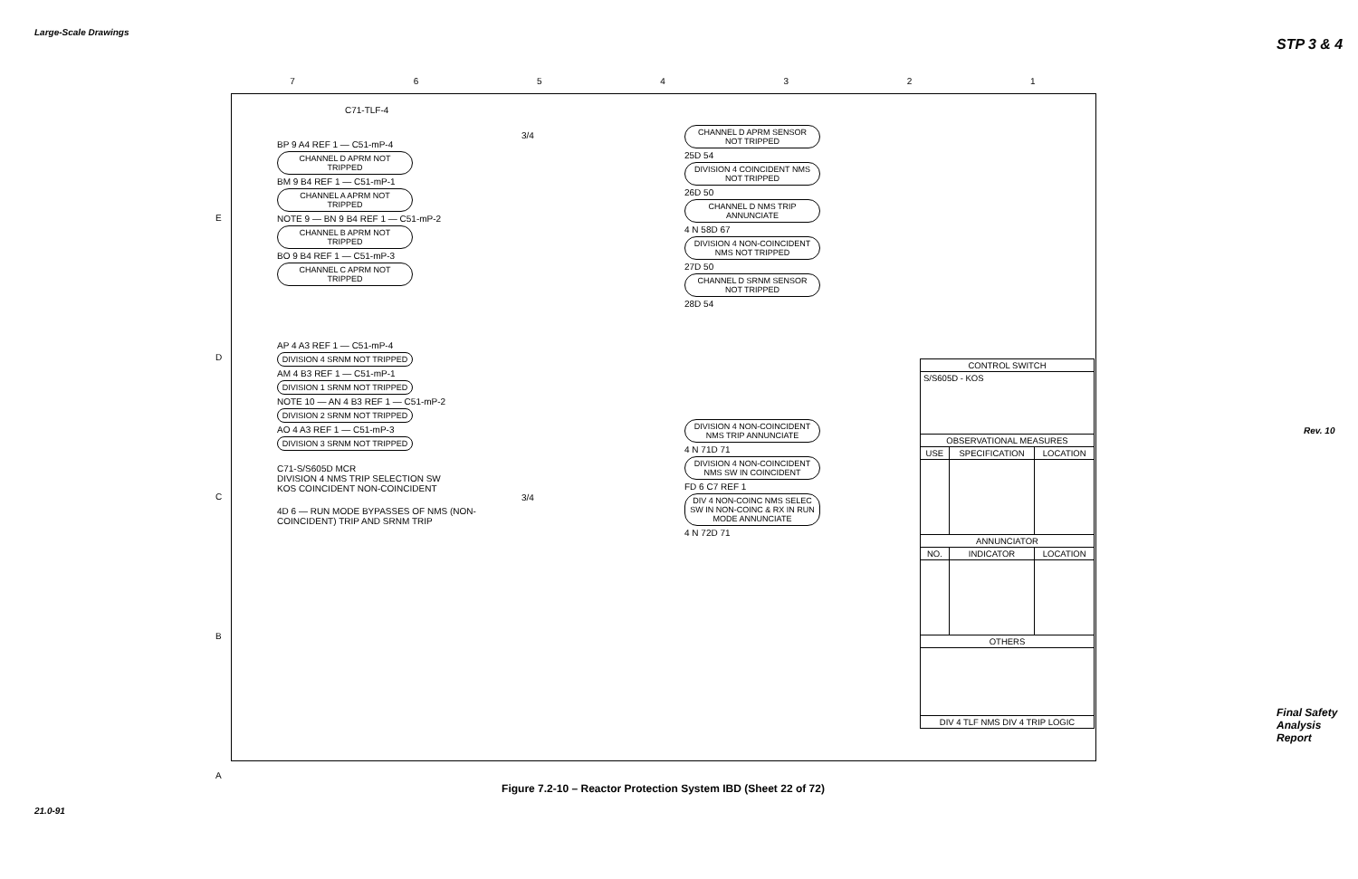Large-Scale Drawings
21.0-91
STP 3 & 4
Rev. 10
Final Safety Analysis Report
7 6 5 4 3 2 1
E
D
C
B
A
C71-TLF-4
BP 9 A4 REF 1 — C51-mP-4
CHANNEL D APRM NOT TRIPPED
BM 9 B4 REF 1 — C51-mP-1
CHANNEL A APRM NOT TRIPPED
NOTE 9 — BN 9 B4 REF 1 — C51-mP-2
CHANNEL B APRM NOT TRIPPED
BO 9 B4 REF 1 — C51-mP-3
CHANNEL C APRM NOT TRIPPED
AP 4 A3 REF 1 — C51-mP-4
DIVISION 4 SRNM NOT TRIPPED
AM 4 B3 REF 1 — C51-mP-1
DIVISION 1 SRNM NOT TRIPPED
NOTE 10 — AN 4 B3 REF 1 — C51-mP-2
DIVISION 2 SRNM NOT TRIPPED
AO 4 A3 REF 1 — C51-mP-3
DIVISION 3 SRNM NOT TRIPPED
C71-S/S605D MCR
DIVISION 4 NMS TRIP SELECTION SW
KOS COINCIDENT NON-COINCIDENT
4D 6 — RUN MODE BYPASSES OF NMS (NON-COINCIDENT) TRIP AND SRNM TRIP
3/4
3/4
CHANNEL D APRM SENSOR NOT TRIPPED
25D 54
DIVISION 4 COINCIDENT NMS NOT TRIPPED
26D 50
CHANNEL D NMS TRIP ANNUNCIATE
4 N 58D 67
DIVISION 4 NON-COINCIDENT NMS NOT TRIPPED
27D 50
CHANNEL D SRNM SENSOR NOT TRIPPED
28D 54
DIVISION 4 NON-COINCIDENT NMS TRIP ANNUNCIATE
4 N 71D 71
DIVISION 4 NON-COINCIDENT NMS SW IN COINCIDENT
FD 6 C7 REF 1
DIV 4 NON-COINC NMS SELEC SW IN NON-COINC & RX IN RUN MODE ANNUNCIATE
4 N 72D 71
| CONTROL SWITCH | | |
| --- | --- | --- |
| S/S605D - KOS | | |
| OBSERVATIONAL MEASURES | | |
| USE | SPECIFICATION | LOCATION |
| ANNUNCIATOR | | |
| NO. | INDICATOR | LOCATION |
| OTHERS | | |
| DIV 4 TLF NMS DIV 4 TRIP LOGIC | | |
Figure 7.2-10 – Reactor Protection System IBD (Sheet 22 of 72)